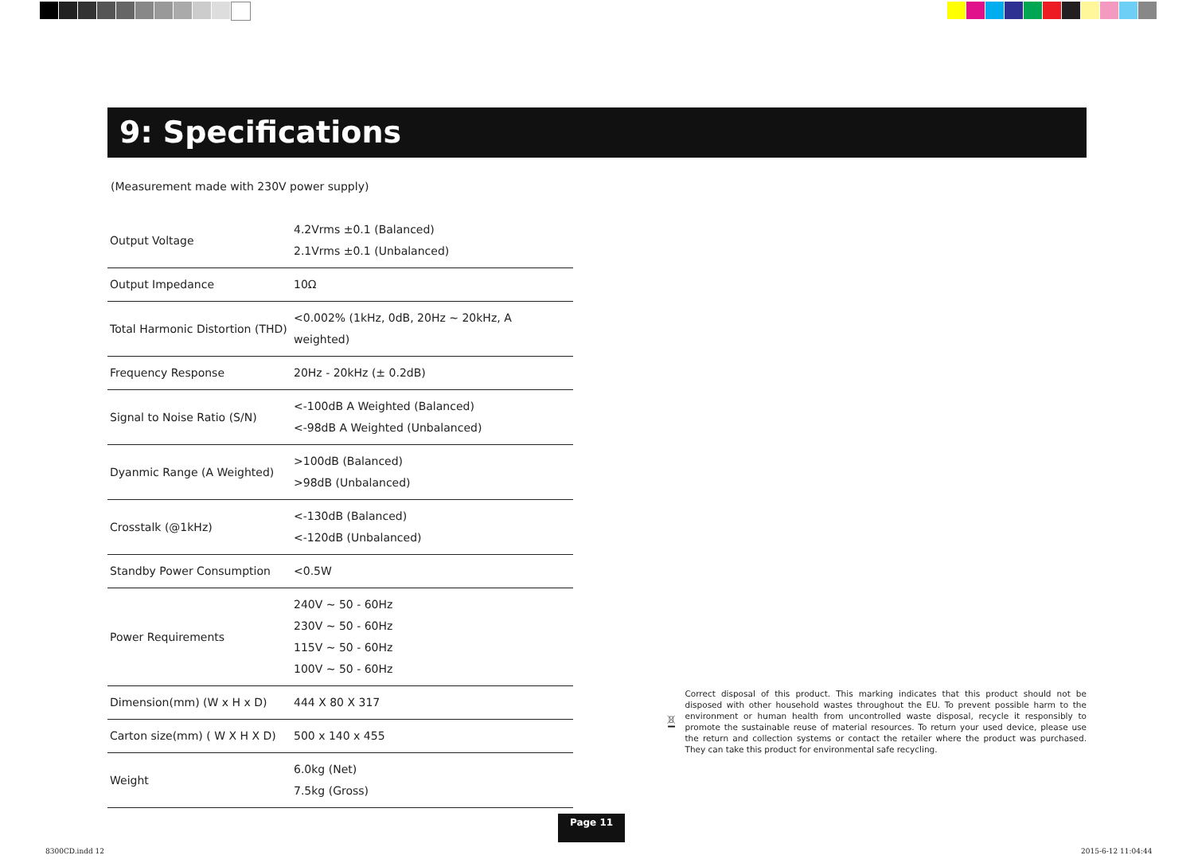9: Specifications
(Measurement made with 230V power supply)
| Output Voltage | 4.2Vrms ±0.1 (Balanced) 2.1Vrms ±0.1 (Unbalanced) |
| Output Impedance | 10Ω |
| Total Harmonic Distortion (THD) | <0.002% (1kHz, 0dB, 20Hz ~ 20kHz, A weighted) |
| Frequency Response | 20Hz - 20kHz (± 0.2dB) |
| Signal to Noise Ratio (S/N) | <-100dB A Weighted (Balanced) <-98dB A Weighted (Unbalanced) |
| Dyanmic Range (A Weighted) | >100dB (Balanced) >98dB (Unbalanced) |
| Crosstalk (@1kHz) | <-130dB (Balanced) <-120dB (Unbalanced) |
| Standby Power Consumption | <0.5W |
| Power Requirements | 240V ~ 50 - 60Hz 230V ~ 50 - 60Hz 115V ~ 50 - 60Hz 100V ~ 50 - 60Hz |
| Dimension(mm) (W x H x D) | 444 X 80 X 317 |
| Carton size(mm) ( W X H X D) | 500 x 140 x 455 |
| Weight | 6.0kg (Net) 7.5kg (Gross) |
Correct disposal of this product. This marking indicates that this product should not be disposed with other household wastes throughout the EU. To prevent possible harm to the environment or human health from uncontrolled waste disposal, recycle it responsibly to promote the sustainable reuse of material resources. To return your used device, please use the return and collection systems or contact the retailer where the product was purchased. They can take this product for environmental safe recycling.
Page 11
8300CD.indd 12 2015-6-12 11:04:44